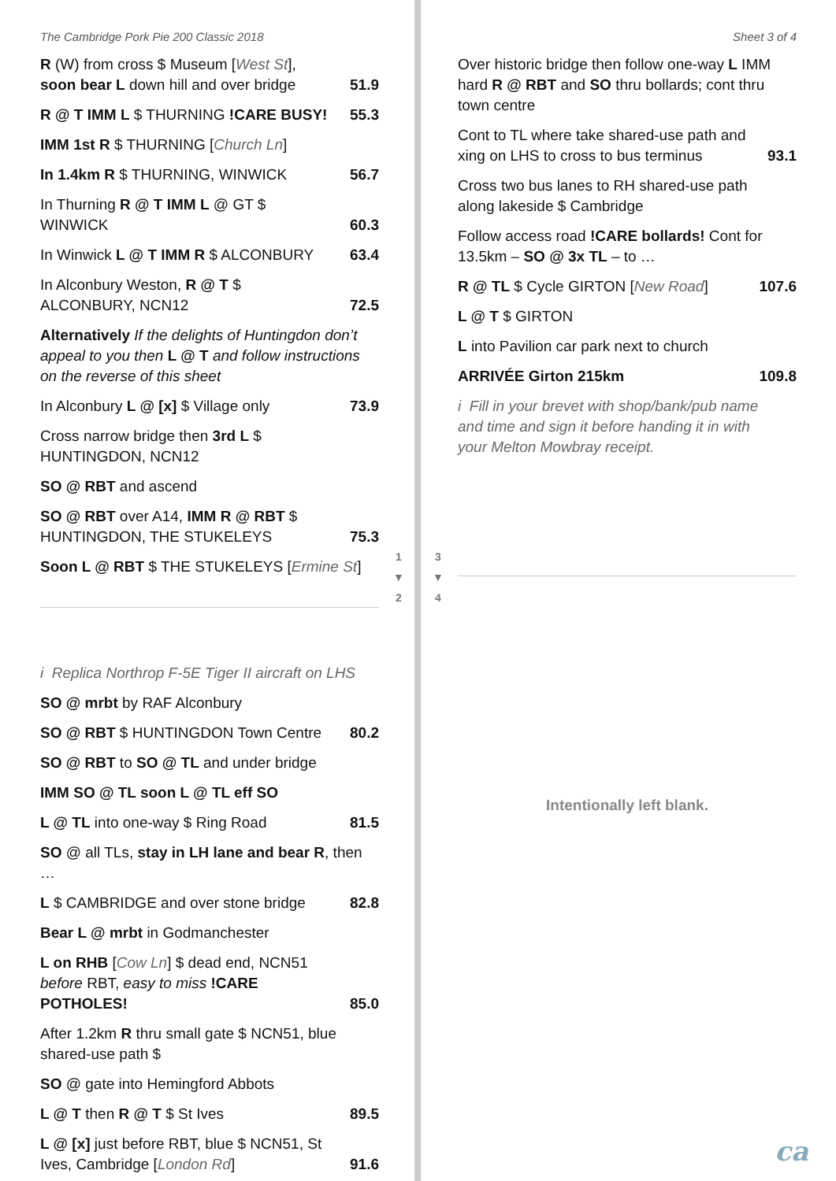The Cambridge Pork Pie 200 Classic 2018
R (W) from cross $ Museum [West St], soon bear L down hill and over bridge 51.9
R @ T IMM L $ THURNING !CARE BUSY! 55.3
IMM 1st R $ THURNING [Church Ln]
In 1.4km R $ THURNING, WINWICK 56.7
In Thurning R @ T IMM L @ GT $ WINWICK 60.3
In Winwick L @ T IMM R $ ALCONBURY 63.4
In Alconbury Weston, R @ T $ ALCONBURY, NCN12 72.5
Alternatively If the delights of Huntingdon don’t appeal to you then L @ T and follow instructions on the reverse of this sheet
In Alconbury L @ [x] $ Village only 73.9
Cross narrow bridge then 3rd L $ HUNTINGDON, NCN12
SO @ RBT and ascend
SO @ RBT over A14, IMM R @ RBT $ HUNTINGDON, THE STUKELEYS 75.3
Soon L @ RBT $ THE STUKELEYS [Ermine St]
i Replica Northrop F-5E Tiger II aircraft on LHS
SO @ mrbt by RAF Alconbury
SO @ RBT $ HUNTINGDON Town Centre 80.2
SO @ RBT to SO @ TL and under bridge
IMM SO @ TL soon L @ TL eff SO
L @ TL into one-way $ Ring Road 81.5
SO @ all TLs, stay in LH lane and bear R, then …
L $ CAMBRIDGE and over stone bridge 82.8
Bear L @ mrbt in Godmanchester
L on RHB [Cow Ln] $ dead end, NCN51 before RBT, easy to miss !CARE POTHOLES! 85.0
After 1.2km R thru small gate $ NCN51, blue shared-use path $
SO @ gate into Hemingford Abbots
L @ T then R @ T $ St Ives 89.5
L @ [x] just before RBT, blue $ NCN51, St Ives, Cambridge [London Rd] 91.6
1
▼
2
3
▼
4
Sheet 3 of 4
Over historic bridge then follow one-way L IMM hard R @ RBT and SO thru bollards; cont thru town centre
Cont to TL where take shared-use path and xing on LHS to cross to bus terminus 93.1
Cross two bus lanes to RH shared-use path along lakeside $ Cambridge
Follow access road !CARE bollards! Cont for 13.5km – SO @ 3x TL – to …
R @ TL $ Cycle GIRTON [New Road] 107.6
L @ T $ GIRTON
L into Pavilion car park next to church
ARRIVÉE Girton 215km 109.8
i Fill in your brevet with shop/bank/pub name and time and sign it before handing it in with your Melton Mowbray receipt.
Intentionally left blank.
ca